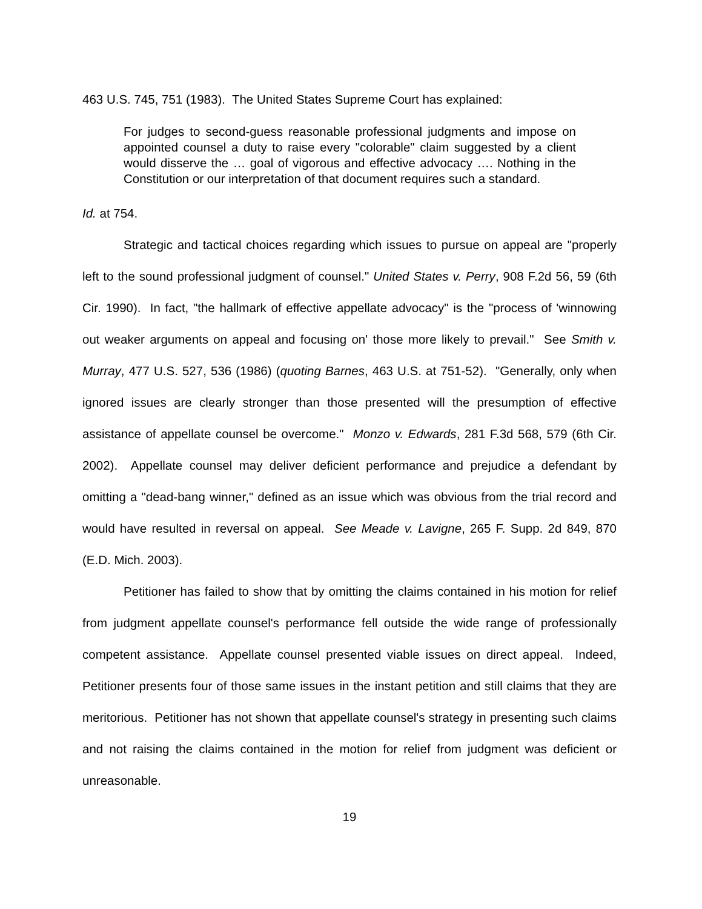463 U.S. 745, 751 (1983). The United States Supreme Court has explained:
For judges to second-guess reasonable professional judgments and impose on appointed counsel a duty to raise every "colorable" claim suggested by a client would disserve the … goal of vigorous and effective advocacy …. Nothing in the Constitution or our interpretation of that document requires such a standard.
Id. at 754.
Strategic and tactical choices regarding which issues to pursue on appeal are "properly left to the sound professional judgment of counsel." United States v. Perry, 908 F.2d 56, 59 (6th Cir. 1990). In fact, "the hallmark of effective appellate advocacy" is the "process of 'winnowing out weaker arguments on appeal and focusing on' those more likely to prevail." See Smith v. Murray, 477 U.S. 527, 536 (1986) (quoting Barnes, 463 U.S. at 751-52). "Generally, only when ignored issues are clearly stronger than those presented will the presumption of effective assistance of appellate counsel be overcome." Monzo v. Edwards, 281 F.3d 568, 579 (6th Cir. 2002). Appellate counsel may deliver deficient performance and prejudice a defendant by omitting a "dead-bang winner," defined as an issue which was obvious from the trial record and would have resulted in reversal on appeal. See Meade v. Lavigne, 265 F. Supp. 2d 849, 870 (E.D. Mich. 2003).
Petitioner has failed to show that by omitting the claims contained in his motion for relief from judgment appellate counsel's performance fell outside the wide range of professionally competent assistance. Appellate counsel presented viable issues on direct appeal. Indeed, Petitioner presents four of those same issues in the instant petition and still claims that they are meritorious. Petitioner has not shown that appellate counsel's strategy in presenting such claims and not raising the claims contained in the motion for relief from judgment was deficient or unreasonable.
19